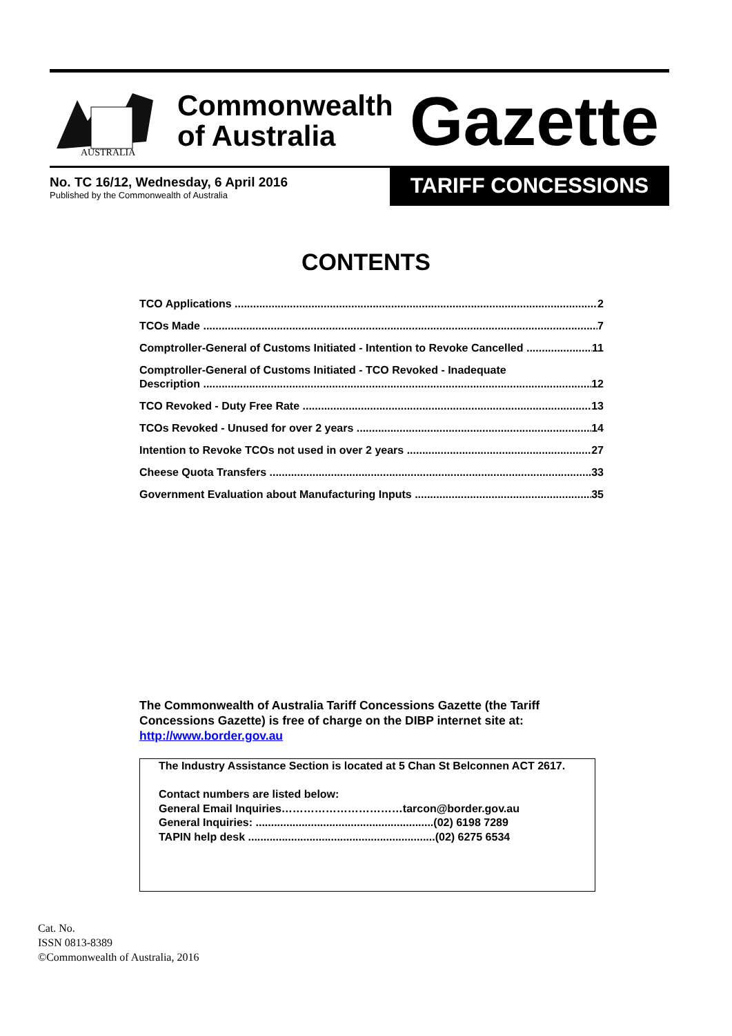AUSTRALIA
Commonwealth
of Australia
Gazette
No. TC 16/12, Wednesday, 6 April 2016
Published by the Commonwealth of Australia
TARIFF CONCESSIONS
CONTENTS
TCO Applications 2
TCOs Made 7
Comptroller-General of Customs Initiated - Intention to Revoke Cancelled 11
Comptroller-General of Customs Initiated - TCO Revoked - Inadequate
Description 12
TCO Revoked - Duty Free Rate 13
TCOs Revoked - Unused for over 2 years 14
Intention to Revoke TCOs not used in over 2 years 27
Cheese Quota Transfers 33
Government Evaluation about Manufacturing Inputs 35
The Commonwealth of Australia Tariff Concessions Gazette (the Tariff Concessions Gazette) is free of charge on the DIBP internet site at: http://www.border.gov.au
The Industry Assistance Section is located at 5 Chan St Belconnen ACT 2617.
Contact numbers are listed below:
General Email Inquiries……………………………tarcon@border.gov.au
General Inquiries: ..........................................................(02) 6198 7289
TAPIN help desk .............................................................(02) 6275 6534
Cat. No.
ISSN 0813-8389
©Commonwealth of Australia, 2016